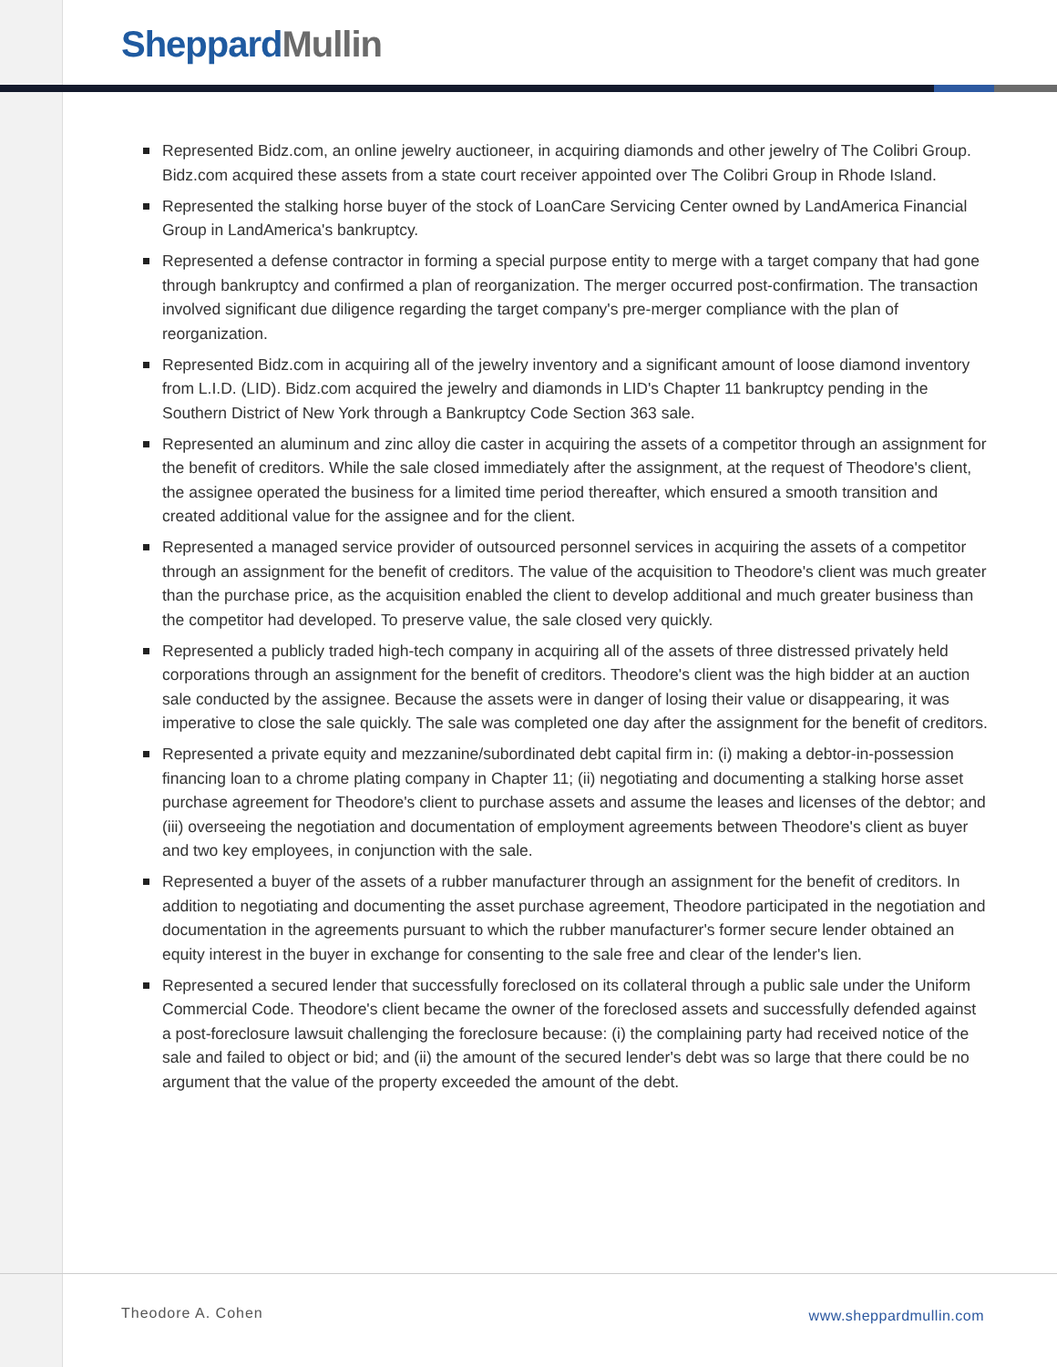Sheppard Mullin
Represented Bidz.com, an online jewelry auctioneer, in acquiring diamonds and other jewelry of The Colibri Group. Bidz.com acquired these assets from a state court receiver appointed over The Colibri Group in Rhode Island.
Represented the stalking horse buyer of the stock of LoanCare Servicing Center owned by LandAmerica Financial Group in LandAmerica's bankruptcy.
Represented a defense contractor in forming a special purpose entity to merge with a target company that had gone through bankruptcy and confirmed a plan of reorganization. The merger occurred post-confirmation. The transaction involved significant due diligence regarding the target company's pre-merger compliance with the plan of reorganization.
Represented Bidz.com in acquiring all of the jewelry inventory and a significant amount of loose diamond inventory from L.I.D. (LID). Bidz.com acquired the jewelry and diamonds in LID's Chapter 11 bankruptcy pending in the Southern District of New York through a Bankruptcy Code Section 363 sale.
Represented an aluminum and zinc alloy die caster in acquiring the assets of a competitor through an assignment for the benefit of creditors. While the sale closed immediately after the assignment, at the request of Theodore's client, the assignee operated the business for a limited time period thereafter, which ensured a smooth transition and created additional value for the assignee and for the client.
Represented a managed service provider of outsourced personnel services in acquiring the assets of a competitor through an assignment for the benefit of creditors. The value of the acquisition to Theodore's client was much greater than the purchase price, as the acquisition enabled the client to develop additional and much greater business than the competitor had developed. To preserve value, the sale closed very quickly.
Represented a publicly traded high-tech company in acquiring all of the assets of three distressed privately held corporations through an assignment for the benefit of creditors. Theodore's client was the high bidder at an auction sale conducted by the assignee. Because the assets were in danger of losing their value or disappearing, it was imperative to close the sale quickly. The sale was completed one day after the assignment for the benefit of creditors.
Represented a private equity and mezzanine/subordinated debt capital firm in: (i) making a debtor-in-possession financing loan to a chrome plating company in Chapter 11; (ii) negotiating and documenting a stalking horse asset purchase agreement for Theodore's client to purchase assets and assume the leases and licenses of the debtor; and (iii) overseeing the negotiation and documentation of employment agreements between Theodore's client as buyer and two key employees, in conjunction with the sale.
Represented a buyer of the assets of a rubber manufacturer through an assignment for the benefit of creditors. In addition to negotiating and documenting the asset purchase agreement, Theodore participated in the negotiation and documentation in the agreements pursuant to which the rubber manufacturer's former secure lender obtained an equity interest in the buyer in exchange for consenting to the sale free and clear of the lender's lien.
Represented a secured lender that successfully foreclosed on its collateral through a public sale under the Uniform Commercial Code. Theodore's client became the owner of the foreclosed assets and successfully defended against a post-foreclosure lawsuit challenging the foreclosure because: (i) the complaining party had received notice of the sale and failed to object or bid; and (ii) the amount of the secured lender's debt was so large that there could be no argument that the value of the property exceeded the amount of the debt.
Theodore A. Cohen www.sheppardmullin.com